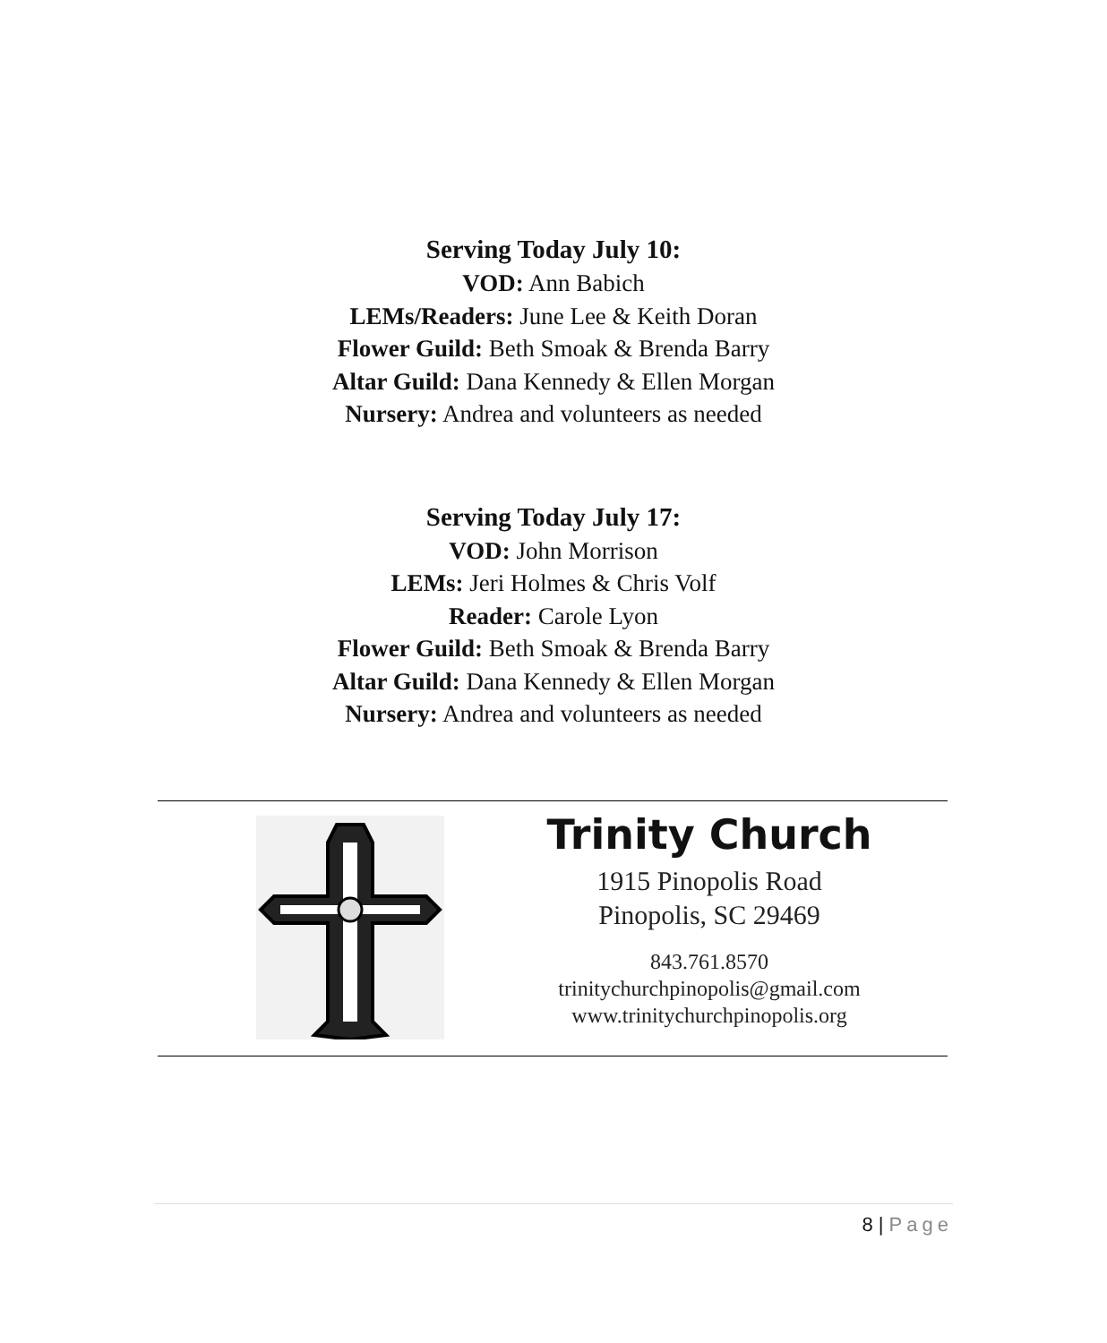Serving Today July 10:
VOD: Ann Babich
LEMs/Readers: June Lee & Keith Doran
Flower Guild: Beth Smoak & Brenda Barry
Altar Guild: Dana Kennedy & Ellen Morgan
Nursery: Andrea and volunteers as needed
Serving Today July 17:
VOD: John Morrison
LEMs: Jeri Holmes & Chris Volf
Reader: Carole Lyon
Flower Guild: Beth Smoak & Brenda Barry
Altar Guild: Dana Kennedy & Ellen Morgan
Nursery: Andrea and volunteers as needed
Trinity Church
1915 Pinopolis Road
Pinopolis, SC 29469
843.761.8570
trinitychurchpinopolis@gmail.com
www.trinitychurchpinopolis.org
8 | Page